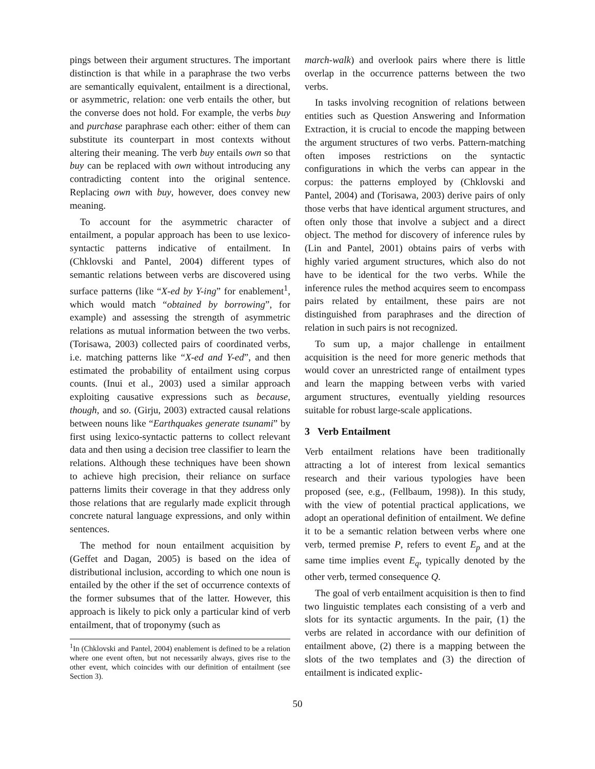pings between their argument structures. The important distinction is that while in a paraphrase the two verbs are semantically equivalent, entailment is a directional, or asymmetric, relation: one verb entails the other, but the converse does not hold. For example, the verbs buy and purchase paraphrase each other: either of them can substitute its counterpart in most contexts without altering their meaning. The verb buy entails own so that buy can be replaced with own without introducing any contradicting content into the original sentence. Replacing own with buy, however, does convey new meaning.
To account for the asymmetric character of entailment, a popular approach has been to use lexico-syntactic patterns indicative of entailment. In (Chklovski and Pantel, 2004) different types of semantic relations between verbs are discovered using surface patterns (like “X-ed by Y-ing” for enablement<sup>1</sup>, which would match “obtained by borrowing”, for example) and assessing the strength of asymmetric relations as mutual information between the two verbs. (Torisawa, 2003) collected pairs of coordinated verbs, i.e. matching patterns like “X-ed and Y-ed”, and then estimated the probability of entailment using corpus counts. (Inui et al., 2003) used a similar approach exploiting causative expressions such as because, though, and so. (Girju, 2003) extracted causal relations between nouns like “Earthquakes generate tsunami” by first using lexico-syntactic patterns to collect relevant data and then using a decision tree classifier to learn the relations. Although these techniques have been shown to achieve high precision, their reliance on surface patterns limits their coverage in that they address only those relations that are regularly made explicit through concrete natural language expressions, and only within sentences.
The method for noun entailment acquisition by (Geffet and Dagan, 2005) is based on the idea of distributional inclusion, according to which one noun is entailed by the other if the set of occurrence contexts of the former subsumes that of the latter. However, this approach is likely to pick only a particular kind of verb entailment, that of troponymy (such as
<sup>1</sup> In (Chklovski and Pantel, 2004) enablement is defined to be a relation where one event often, but not necessarily always, gives rise to the other event, which coincides with our definition of entailment (see Section 3).
march-walk) and overlook pairs where there is little overlap in the occurrence patterns between the two verbs.
In tasks involving recognition of relations between entities such as Question Answering and Information Extraction, it is crucial to encode the mapping between the argument structures of two verbs. Pattern-matching often imposes restrictions on the syntactic configurations in which the verbs can appear in the corpus: the patterns employed by (Chklovski and Pantel, 2004) and (Torisawa, 2003) derive pairs of only those verbs that have identical argument structures, and often only those that involve a subject and a direct object. The method for discovery of inference rules by (Lin and Pantel, 2001) obtains pairs of verbs with highly varied argument structures, which also do not have to be identical for the two verbs. While the inference rules the method acquires seem to encompass pairs related by entailment, these pairs are not distinguished from paraphrases and the direction of relation in such pairs is not recognized.
To sum up, a major challenge in entailment acquisition is the need for more generic methods that would cover an unrestricted range of entailment types and learn the mapping between verbs with varied argument structures, eventually yielding resources suitable for robust large-scale applications.
3 Verb Entailment
Verb entailment relations have been traditionally attracting a lot of interest from lexical semantics research and their various typologies have been proposed (see, e.g., (Fellbaum, 1998)). In this study, with the view of potential practical applications, we adopt an operational definition of entailment. We define it to be a semantic relation between verbs where one verb, termed premise P, refers to event E<sub>p</sub> and at the same time implies event E<sub>q</sub>, typically denoted by the other verb, termed consequence Q.
The goal of verb entailment acquisition is then to find two linguistic templates each consisting of a verb and slots for its syntactic arguments. In the pair, (1) the verbs are related in accordance with our definition of entailment above, (2) there is a mapping between the slots of the two templates and (3) the direction of entailment is indicated explic-
50